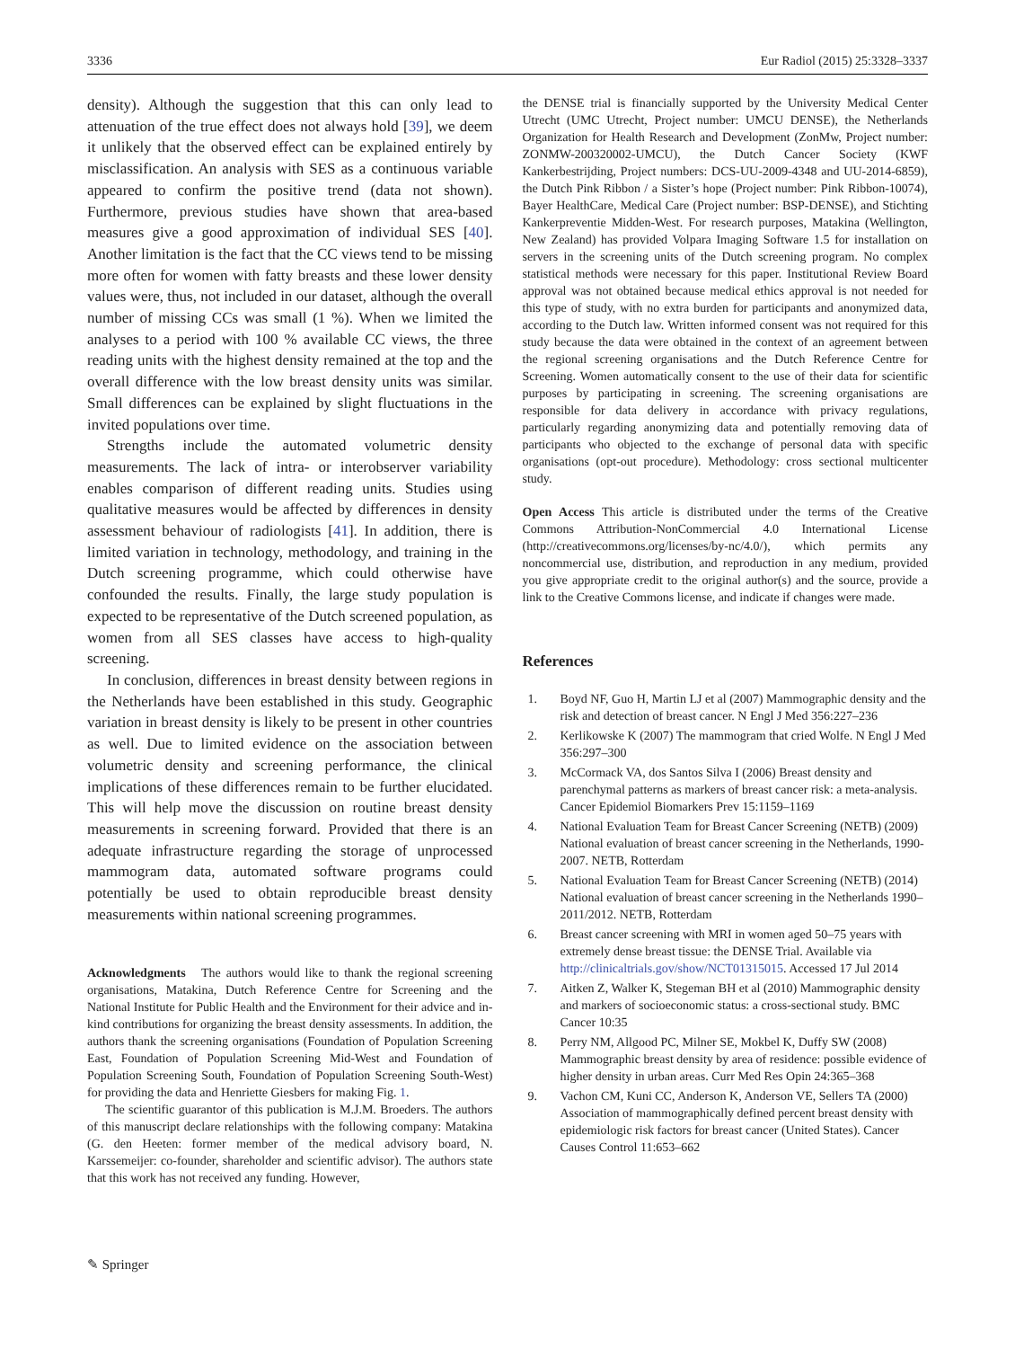3336 Eur Radiol (2015) 25:3328–3337
density). Although the suggestion that this can only lead to attenuation of the true effect does not always hold [39], we deem it unlikely that the observed effect can be explained entirely by misclassification. An analysis with SES as a continuous variable appeared to confirm the positive trend (data not shown). Furthermore, previous studies have shown that area-based measures give a good approximation of individual SES [40]. Another limitation is the fact that the CC views tend to be missing more often for women with fatty breasts and these lower density values were, thus, not included in our dataset, although the overall number of missing CCs was small (1 %). When we limited the analyses to a period with 100 % available CC views, the three reading units with the highest density remained at the top and the overall difference with the low breast density units was similar. Small differences can be explained by slight fluctuations in the invited populations over time.
Strengths include the automated volumetric density measurements. The lack of intra- or interobserver variability enables comparison of different reading units. Studies using qualitative measures would be affected by differences in density assessment behaviour of radiologists [41]. In addition, there is limited variation in technology, methodology, and training in the Dutch screening programme, which could otherwise have confounded the results. Finally, the large study population is expected to be representative of the Dutch screened population, as women from all SES classes have access to high-quality screening.
In conclusion, differences in breast density between regions in the Netherlands have been established in this study. Geographic variation in breast density is likely to be present in other countries as well. Due to limited evidence on the association between volumetric density and screening performance, the clinical implications of these differences remain to be further elucidated. This will help move the discussion on routine breast density measurements in screening forward. Provided that there is an adequate infrastructure regarding the storage of unprocessed mammogram data, automated software programs could potentially be used to obtain reproducible breast density measurements within national screening programmes.
Acknowledgments The authors would like to thank the regional screening organisations, Matakina, Dutch Reference Centre for Screening and the National Institute for Public Health and the Environment for their advice and in-kind contributions for organizing the breast density assessments. In addition, the authors thank the screening organisations (Foundation of Population Screening East, Foundation of Population Screening Mid-West and Foundation of Population Screening South, Foundation of Population Screening South-West) for providing the data and Henriette Giesbers for making Fig. 1.
The scientific guarantor of this publication is M.J.M. Broeders. The authors of this manuscript declare relationships with the following company: Matakina (G. den Heeten: former member of the medical advisory board, N. Karssemeijer: co-founder, shareholder and scientific advisor). The authors state that this work has not received any funding. However,
the DENSE trial is financially supported by the University Medical Center Utrecht (UMC Utrecht, Project number: UMCU DENSE), the Netherlands Organization for Health Research and Development (ZonMw, Project number: ZONMW-200320002-UMCU), the Dutch Cancer Society (KWF Kankerbestrijding, Project numbers: DCS-UU-2009-4348 and UU-2014-6859), the Dutch Pink Ribbon / a Sister’s hope (Project number: Pink Ribbon-10074), Bayer HealthCare, Medical Care (Project number: BSP-DENSE), and Stichting Kankerpreventie Midden-West. For research purposes, Matakina (Wellington, New Zealand) has provided Volpara Imaging Software 1.5 for installation on servers in the screening units of the Dutch screening program. No complex statistical methods were necessary for this paper. Institutional Review Board approval was not obtained because medical ethics approval is not needed for this type of study, with no extra burden for participants and anonymized data, according to the Dutch law. Written informed consent was not required for this study because the data were obtained in the context of an agreement between the regional screening organisations and the Dutch Reference Centre for Screening. Women automatically consent to the use of their data for scientific purposes by participating in screening. The screening organisations are responsible for data delivery in accordance with privacy regulations, particularly regarding anonymizing data and potentially removing data of participants who objected to the exchange of personal data with specific organisations (opt-out procedure). Methodology: cross sectional multicenter study.
Open Access This article is distributed under the terms of the Creative Commons Attribution-NonCommercial 4.0 International License (http://creativecommons.org/licenses/by-nc/4.0/), which permits any noncommercial use, distribution, and reproduction in any medium, provided you give appropriate credit to the original author(s) and the source, provide a link to the Creative Commons license, and indicate if changes were made.
References
1. Boyd NF, Guo H, Martin LJ et al (2007) Mammographic density and the risk and detection of breast cancer. N Engl J Med 356:227–236
2. Kerlikowske K (2007) The mammogram that cried Wolfe. N Engl J Med 356:297–300
3. McCormack VA, dos Santos Silva I (2006) Breast density and parenchymal patterns as markers of breast cancer risk: a meta-analysis. Cancer Epidemiol Biomarkers Prev 15:1159–1169
4. National Evaluation Team for Breast Cancer Screening (NETB) (2009) National evaluation of breast cancer screening in the Netherlands, 1990-2007. NETB, Rotterdam
5. National Evaluation Team for Breast Cancer Screening (NETB) (2014) National evaluation of breast cancer screening in the Netherlands 1990–2011/2012. NETB, Rotterdam
6. Breast cancer screening with MRI in women aged 50–75 years with extremely dense breast tissue: the DENSE Trial. Available via http://clinicaltrials.gov/show/NCT01315015. Accessed 17 Jul 2014
7. Aitken Z, Walker K, Stegeman BH et al (2010) Mammographic density and markers of socioeconomic status: a cross-sectional study. BMC Cancer 10:35
8. Perry NM, Allgood PC, Milner SE, Mokbel K, Duffy SW (2008) Mammographic breast density by area of residence: possible evidence of higher density in urban areas. Curr Med Res Opin 24:365–368
9. Vachon CM, Kuni CC, Anderson K, Anderson VE, Sellers TA (2000) Association of mammographically defined percent breast density with epidemiologic risk factors for breast cancer (United States). Cancer Causes Control 11:653–662
✎ Springer